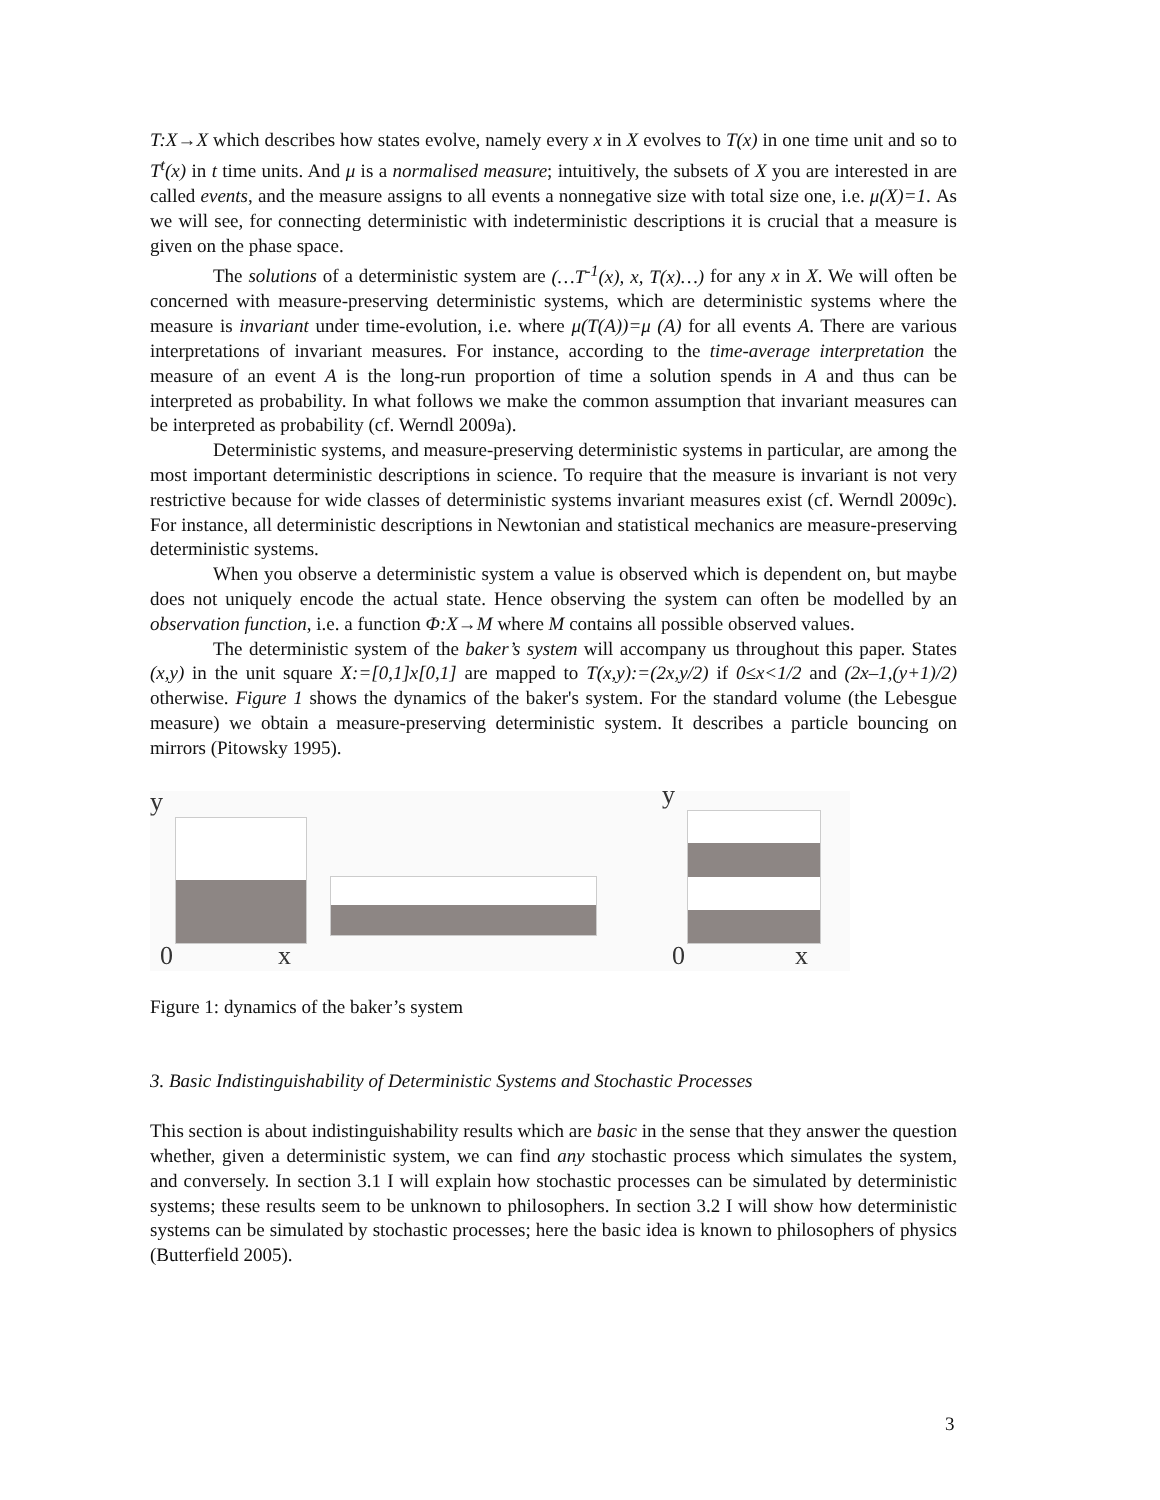T:X→X which describes how states evolve, namely every x in X evolves to T(x) in one time unit and so to T<sup>t</sup>(x) in t time units. And μ is a normalised measure; intuitively, the subsets of X you are interested in are called events, and the measure assigns to all events a nonnegative size with total size one, i.e. μ(X)=1. As we will see, for connecting deterministic with indeterministic descriptions it is crucial that a measure is given on the phase space.
The solutions of a deterministic system are (…T<sup>-1</sup>(x), x, T(x)…) for any x in X. We will often be concerned with measure-preserving deterministic systems, which are deterministic systems where the measure is invariant under time-evolution, i.e. where μ(T(A))=μ (A) for all events A. There are various interpretations of invariant measures. For instance, according to the time-average interpretation the measure of an event A is the long-run proportion of time a solution spends in A and thus can be interpreted as probability. In what follows we make the common assumption that invariant measures can be interpreted as probability (cf. Werndl 2009a).
Deterministic systems, and measure-preserving deterministic systems in particular, are among the most important deterministic descriptions in science. To require that the measure is invariant is not very restrictive because for wide classes of deterministic systems invariant measures exist (cf. Werndl 2009c). For instance, all deterministic descriptions in Newtonian and statistical mechanics are measure-preserving deterministic systems.
When you observe a deterministic system a value is observed which is dependent on, but maybe does not uniquely encode the actual state. Hence observing the system can often be modelled by an observation function, i.e. a function Φ:X→M where M contains all possible observed values.
The deterministic system of the baker’s system will accompany us throughout this paper. States (x,y) in the unit square X:=[0,1]x[0,1] are mapped to T(x,y):=(2x,y/2) if 0≤x<1/2 and (2x–1,(y+1)/2) otherwise. Figure 1 shows the dynamics of the baker's system. For the standard volume (the Lebesgue measure) we obtain a measure-preserving deterministic system. It describes a particle bouncing on mirrors (Pitowsky 1995).
y
0 x
y
0 x
Figure 1: dynamics of the baker’s system
3. Basic Indistinguishability of Deterministic Systems and Stochastic Processes
This section is about indistinguishability results which are basic in the sense that they answer the question whether, given a deterministic system, we can find any stochastic process which simulates the system, and conversely. In section 3.1 I will explain how stochastic processes can be simulated by deterministic systems; these results seem to be unknown to philosophers. In section 3.2 I will show how deterministic systems can be simulated by stochastic processes; here the basic idea is known to philosophers of physics (Butterfield 2005).
3